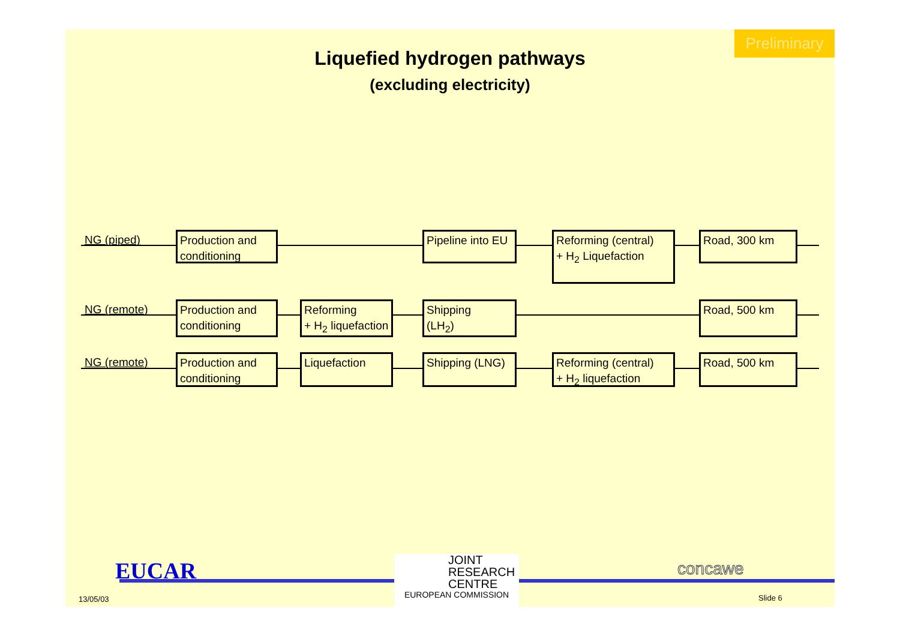Preliminary
Liquefied hydrogen pathways
(excluding electricity)
NG (piped)
Production and conditioning
Pipeline into EU
Reforming (central)
+ H<sub>2</sub> Liquefaction
Road, 300 km
NG (remote)
Production and conditioning
Reforming
+ H<sub>2</sub> liquefaction
Shipping
(LH<sub>2</sub>)
Road, 500 km
NG (remote)
Production and conditioning
Liquefaction
Shipping (LNG)
Reforming (central)
+ H<sub>2</sub> liquefaction
Road, 500 km
EUCAR
13/05/03
JOINT
RESEARCH
CENTRE
EUROPEAN COMMISSION
concawe
Slide 6